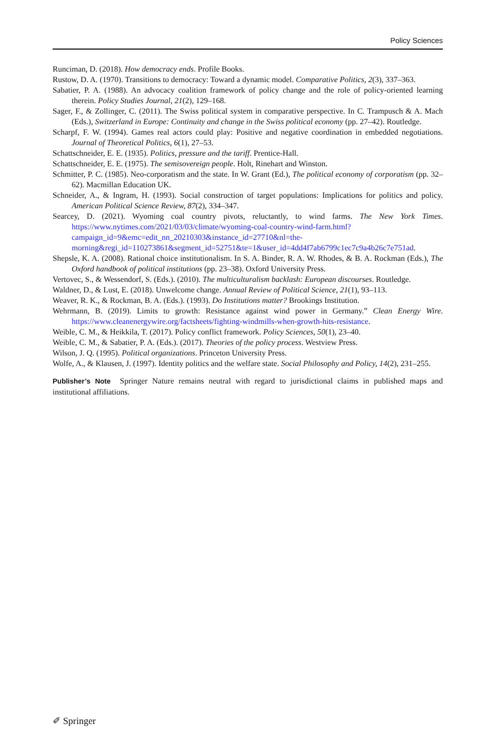Policy Sciences
Runciman, D. (2018). How democracy ends. Profile Books.
Rustow, D. A. (1970). Transitions to democracy: Toward a dynamic model. Comparative Politics, 2(3), 337–363.
Sabatier, P. A. (1988). An advocacy coalition framework of policy change and the role of policy-oriented learning therein. Policy Studies Journal, 21(2), 129–168.
Sager, F., & Zollinger, C. (2011). The Swiss political system in comparative perspective. In C. Trampusch & A. Mach (Eds.), Switzerland in Europe: Continuity and change in the Swiss political economy (pp. 27–42). Routledge.
Scharpf, F. W. (1994). Games real actors could play: Positive and negative coordination in embedded negotiations. Journal of Theoretical Politics, 6(1), 27–53.
Schattschneider, E. E. (1935). Politics, pressure and the tariff. Prentice-Hall.
Schattschneider, E. E. (1975). The semisovereign people. Holt, Rinehart and Winston.
Schmitter, P. C. (1985). Neo-corporatism and the state. In W. Grant (Ed.), The political economy of corporatism (pp. 32–62). Macmillan Education UK.
Schneider, A., & Ingram, H. (1993). Social construction of target populations: Implications for politics and policy. American Political Science Review, 87(2), 334–347.
Searcey, D. (2021). Wyoming coal country pivots, reluctantly, to wind farms. The New York Times. https://www.nytimes.com/2021/03/03/climate/wyoming-coal-country-wind-farm.html?campaign_id=9&emc=edit_nn_20210303&instance_id=27710&nl=the-morning&regi_id=110273861&segment_id=52751&te=1&user_id=4dd4f7ab6799c1ec7c9a4b26c7e751ad.
Shepsle, K. A. (2008). Rational choice institutionalism. In S. A. Binder, R. A. W. Rhodes, & B. A. Rockman (Eds.), The Oxford handbook of political institutions (pp. 23–38). Oxford University Press.
Vertovec, S., & Wessendorf, S. (Eds.). (2010). The multiculturalism backlash: European discourses. Routledge.
Waldner, D., & Lust, E. (2018). Unwelcome change. Annual Review of Political Science, 21(1), 93–113.
Weaver, R. K., & Rockman, B. A. (Eds.). (1993). Do Institutions matter? Brookings Institution.
Wehrmann, B. (2019). Limits to growth: Resistance against wind power in Germany.” Clean Energy Wire. https://www.cleanenergywire.org/factsheets/fighting-windmills-when-growth-hits-resistance.
Weible, C. M., & Heikkila, T. (2017). Policy conflict framework. Policy Sciences, 50(1), 23–40.
Weible, C. M., & Sabatier, P. A. (Eds.). (2017). Theories of the policy process. Westview Press.
Wilson, J. Q. (1995). Political organizations. Princeton University Press.
Wolfe, A., & Klausen, J. (1997). Identity politics and the welfare state. Social Philosophy and Policy, 14(2), 231–255.
Publisher’s Note Springer Nature remains neutral with regard to jurisdictional claims in published maps and institutional affiliations.
✐ Springer